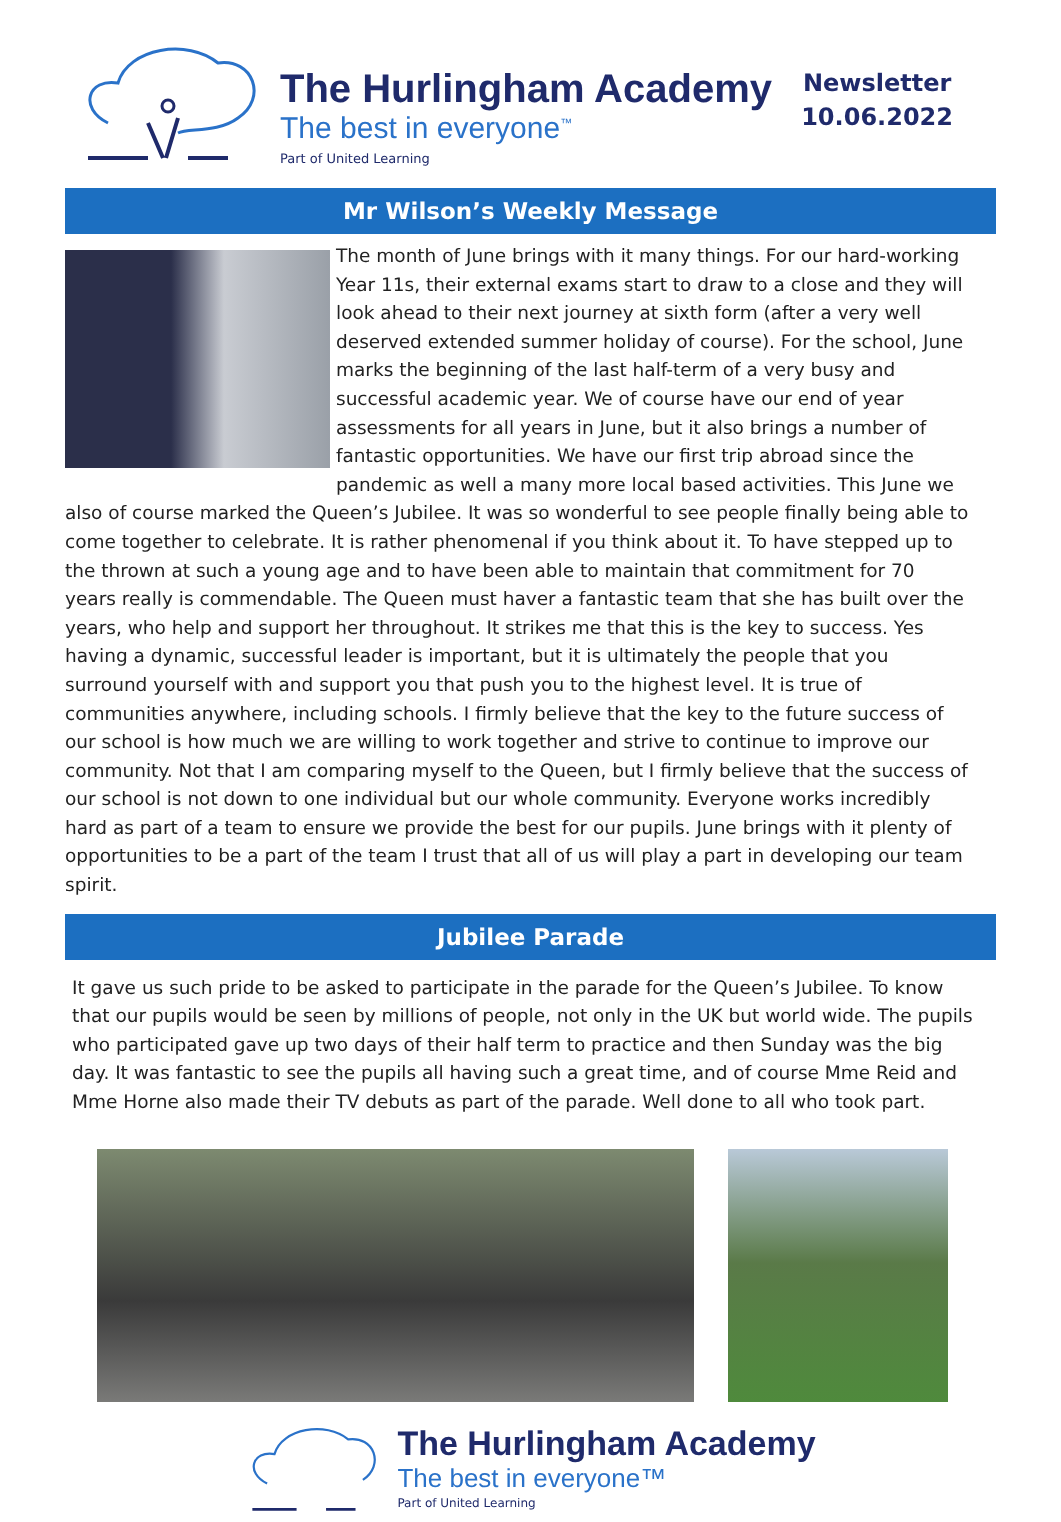The Hurlingham Academy
The best in everyone<sup>™</sup>
Part of United Learning
Newsletter
10.06.2022
Mr Wilson’s Weekly Message
The month of June brings with it many things. For our hard-working Year 11s, their external exams start to draw to a close and they will look ahead to their next journey at sixth form (after a very well deserved extended summer holiday of course). For the school, June marks the beginning of the last half-term of a very busy and successful academic year. We of course have our end of year assessments for all years in June, but it also brings a number of fantastic opportunities. We have our first trip abroad since the pandemic as well a many more local based activities. This June we also of course marked the Queen’s Jubilee. It was so wonderful to see people finally being able to come together to celebrate. It is rather phenomenal if you think about it. To have stepped up to the thrown at such a young age and to have been able to maintain that commitment for 70 years really is commendable. The Queen must haver a fantastic team that she has built over the years, who help and support her throughout. It strikes me that this is the key to success. Yes having a dynamic, successful leader is important, but it is ultimately the people that you surround yourself with and support you that push you to the highest level. It is true of communities anywhere, including schools. I firmly believe that the key to the future success of our school is how much we are willing to work together and strive to continue to improve our community. Not that I am comparing myself to the Queen, but I firmly believe that the success of our school is not down to one individual but our whole community. Everyone works incredibly hard as part of a team to ensure we provide the best for our pupils. June brings with it plenty of opportunities to be a part of the team I trust that all of us will play a part in developing our team spirit.
Jubilee Parade
It gave us such pride to be asked to participate in the parade for the Queen’s Jubilee. To know that our pupils would be seen by millions of people, not only in the UK but world wide. The pupils who participated gave up two days of their half term to practice and then Sunday was the big day. It was fantastic to see the pupils all having such a great time, and of course Mme Reid and Mme Horne also made their TV debuts as part of the parade. Well done to all who took part.
The Hurlingham Academy
The best in everyone™
Part of United Learning